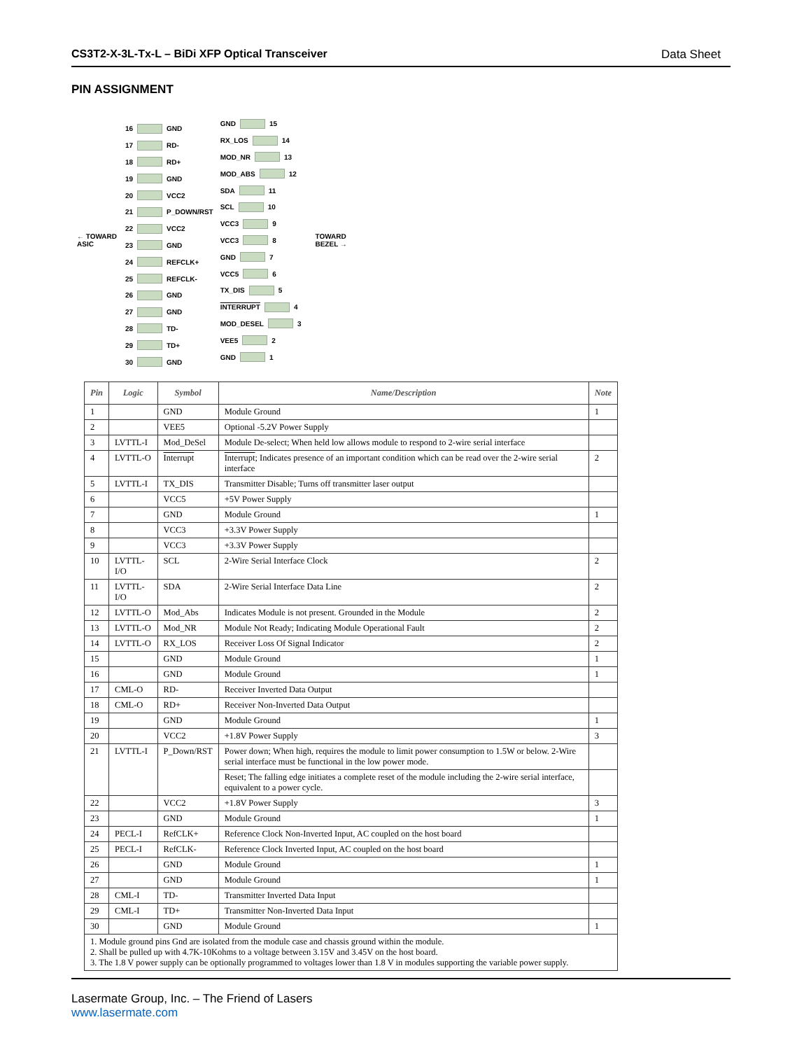CS3T2-X-3L-Tx-L – BiDi XFP Optical Transceiver Data Sheet
PIN ASSIGNMENT
← TOWARD ASIC
16 GND
17 RD-
18 RD+
19 GND
20 VCC2
21 P_DOWN/RST
22 VCC2
23 GND
24 REFCLK+
25 REFCLK-
26 GND
27 GND
28 TD-
29 TD+
30 GND
GND 15
RX_LOS 14
MOD_NR 13
MOD_ABS 12
SDA 11
SCL 10
VCC3 9
VCC3 8
GND 7
VCC5 6
TX_DIS 5
INTERRUPT 4
MOD_DESEL 3
VEE5 2
GND 1
TOWARD BEZEL →
| Pin | Logic | Symbol | Name/Description | Note |
| --- | --- | --- | --- | --- |
| 1 | | GND | Module Ground | 1 |
| 2 | | VEE5 | Optional -5.2V Power Supply | |
| 3 | LVTTL-I | Mod_DeSel | Module De-select; When held low allows module to respond to 2-wire serial interface | |
| 4 | LVTTL-O | Interrupt | Interrupt ; Indicates presence of an important condition which can be read over the 2-wire serial interface | 2 |
| 5 | LVTTL-I | TX_DIS | Transmitter Disable; Turns off transmitter laser output | |
| 6 | | VCC5 | +5V Power Supply | |
| 7 | | GND | Module Ground | 1 |
| 8 | | VCC3 | +3.3V Power Supply | |
| 9 | | VCC3 | +3.3V Power Supply | |
| 10 | LVTTL-I/O | SCL | 2-Wire Serial Interface Clock | 2 |
| 11 | LVTTL-I/O | SDA | 2-Wire Serial Interface Data Line | 2 |
| 12 | LVTTL-O | Mod_Abs | Indicates Module is not present. Grounded in the Module | 2 |
| 13 | LVTTL-O | Mod_NR | Module Not Ready; Indicating Module Operational Fault | 2 |
| 14 | LVTTL-O | RX_LOS | Receiver Loss Of Signal Indicator | 2 |
| 15 | | GND | Module Ground | 1 |
| 16 | | GND | Module Ground | 1 |
| 17 | CML-O | RD- | Receiver Inverted Data Output | |
| 18 | CML-O | RD+ | Receiver Non-Inverted Data Output | |
| 19 | | GND | Module Ground | 1 |
| 20 | | VCC2 | +1.8V Power Supply | 3 |
| 21 | LVTTL-I | P_Down/RST | Power down; When high, requires the module to limit power consumption to 1.5W or below. 2-Wire serial interface must be functional in the low power mode. | |
| | | | Reset; The falling edge initiates a complete reset of the module including the 2-wire serial interface, equivalent to a power cycle. | |
| 22 | | VCC2 | +1.8V Power Supply | 3 |
| 23 | | GND | Module Ground | 1 |
| 24 | PECL-I | RefCLK+ | Reference Clock Non-Inverted Input, AC coupled on the host board | |
| 25 | PECL-I | RefCLK- | Reference Clock Inverted Input, AC coupled on the host board | |
| 26 | | GND | Module Ground | 1 |
| 27 | | GND | Module Ground | 1 |
| 28 | CML-I | TD- | Transmitter Inverted Data Input | |
| 29 | CML-I | TD+ | Transmitter Non-Inverted Data Input | |
| 30 | | GND | Module Ground | 1 |
| 1. Module ground pins Gnd are isolated from the module case and chassis ground within the module. 2. Shall be pulled up with 4.7K-10Kohms to a voltage between 3.15V and 3.45V on the host board. 3. The 1.8 V power supply can be optionally programmed to voltages lower than 1.8 V in modules supporting the variable power supply. | | | | |
Lasermate Group, Inc. – The Friend of Lasers
www.lasermate.com